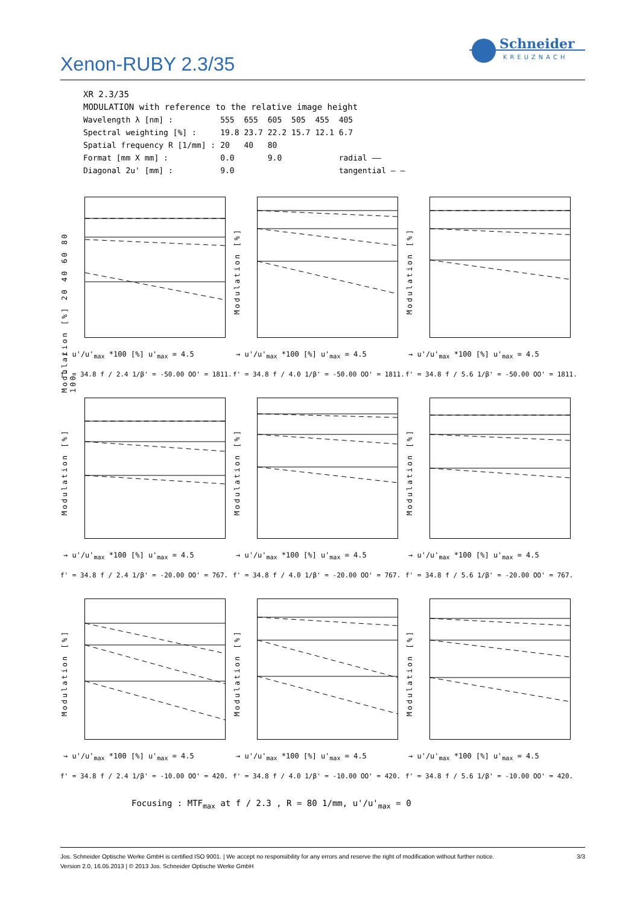Xenon-RUBY 2.3/35
Schneider
KREUZNACH
XR 2.3/35
MODULATION with reference to the relative image height
| Wavelength λ [nm] : | 555 | 655 | 605 | 505 | 455 | 405 |
| Spectral weighting [%] : | 19.8 | 23.7 | 22.2 | 15.7 | 12.1 | 6.7 |
| Spatial frequency R [1/mm] : | 20 | 40 | 80 | | | |
| Format [mm X mm] : | 0.0 | | 9.0 | | | radial —— |
| Diagonal 2u' [mm] : | 9.0 | | | | | tangential — — |
Modulation [%] 20 40 60 80 100
→ u'/u'<sub>max</sub> *100 [%] u'<sub>max</sub> = 4.5
f' = 34.8 f / 2.4 1/β' = -50.00 OO' = 1811.
Modulation [%]
→ u'/u'<sub>max</sub> *100 [%] u'<sub>max</sub> = 4.5
f' = 34.8 f / 4.0 1/β' = -50.00 OO' = 1811.
Modulation [%]
→ u'/u'<sub>max</sub> *100 [%] u'<sub>max</sub> = 4.5
f' = 34.8 f / 5.6 1/β' = -50.00 OO' = 1811.
Modulation [%]
→ u'/u'<sub>max</sub> *100 [%] u'<sub>max</sub> = 4.5
f' = 34.8 f / 2.4 1/β' = -20.00 OO' = 767.
Modulation [%]
→ u'/u'<sub>max</sub> *100 [%] u'<sub>max</sub> = 4.5
f' = 34.8 f / 4.0 1/β' = -20.00 OO' = 767.
Modulation [%]
→ u'/u'<sub>max</sub> *100 [%] u'<sub>max</sub> = 4.5
f' = 34.8 f / 5.6 1/β' = -20.00 OO' = 767.
Modulation [%]
→ u'/u'<sub>max</sub> *100 [%] u'<sub>max</sub> = 4.5
f' = 34.8 f / 2.4 1/β' = -10.00 OO' = 420.
Modulation [%]
→ u'/u'<sub>max</sub> *100 [%] u'<sub>max</sub> = 4.5
f' = 34.8 f / 4.0 1/β' = -10.00 OO' = 420.
Modulation [%]
→ u'/u'<sub>max</sub> *100 [%] u'<sub>max</sub> = 4.5
f' = 34.8 f / 5.6 1/β' = -10.00 OO' = 420.
Focusing : MTF<sub>max</sub> at f / 2.3 , R = 80 1/mm, u'/u'<sub>max</sub> = 0
3/3 Jos. Schneider Optische Werke GmbH is certified ISO 9001. | We accept no responsibility for any errors and reserve the right of modification without further notice.
Version 2.0, 16.05.2013 | © 2013 Jos. Schneider Optische Werke GmbH